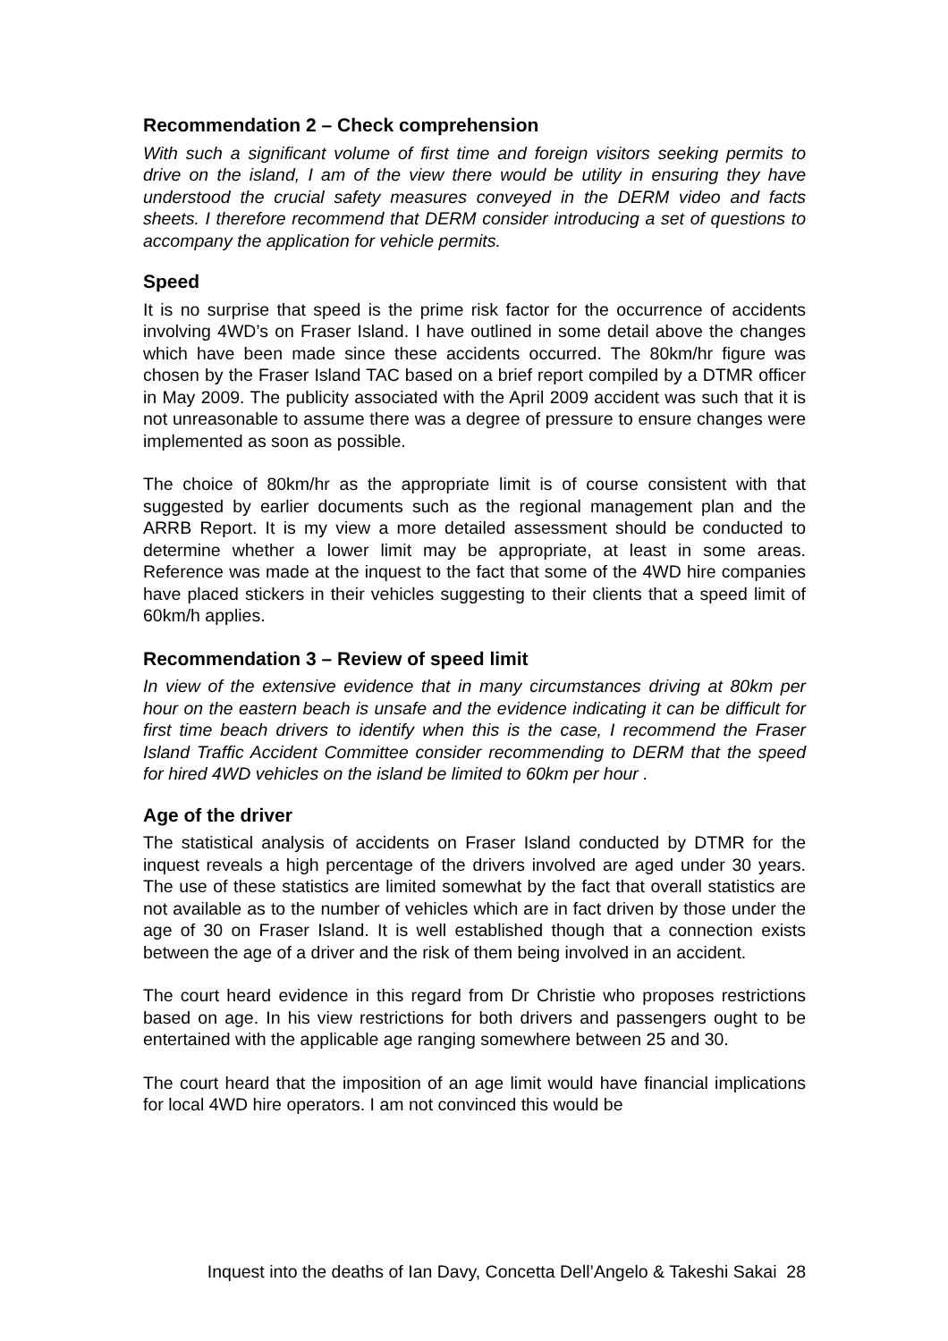Recommendation 2 – Check comprehension
With such a significant volume of first time and foreign visitors seeking permits to drive on the island, I am of the view there would be utility in ensuring they have understood the crucial safety measures conveyed in the DERM video and facts sheets. I therefore recommend that DERM consider introducing a set of questions to accompany the application for vehicle permits.
Speed
It is no surprise that speed is the prime risk factor for the occurrence of accidents involving 4WD’s on Fraser Island. I have outlined in some detail above the changes which have been made since these accidents occurred. The 80km/hr figure was chosen by the Fraser Island TAC based on a brief report compiled by a DTMR officer in May 2009. The publicity associated with the April 2009 accident was such that it is not unreasonable to assume there was a degree of pressure to ensure changes were implemented as soon as possible.
The choice of 80km/hr as the appropriate limit is of course consistent with that suggested by earlier documents such as the regional management plan and the ARRB Report. It is my view a more detailed assessment should be conducted to determine whether a lower limit may be appropriate, at least in some areas. Reference was made at the inquest to the fact that some of the 4WD hire companies have placed stickers in their vehicles suggesting to their clients that a speed limit of 60km/h applies.
Recommendation 3 – Review of speed limit
In view of the extensive evidence that in many circumstances driving at 80km per hour on the eastern beach is unsafe and the evidence indicating it can be difficult for first time beach drivers to identify when this is the case, I recommend the Fraser Island Traffic Accident Committee consider recommending to DERM that the speed for hired 4WD vehicles on the island be limited to 60km per hour .
Age of the driver
The statistical analysis of accidents on Fraser Island conducted by DTMR for the inquest reveals a high percentage of the drivers involved are aged under 30 years. The use of these statistics are limited somewhat by the fact that overall statistics are not available as to the number of vehicles which are in fact driven by those under the age of 30 on Fraser Island. It is well established though that a connection exists between the age of a driver and the risk of them being involved in an accident.
The court heard evidence in this regard from Dr Christie who proposes restrictions based on age. In his view restrictions for both drivers and passengers ought to be entertained with the applicable age ranging somewhere between 25 and 30.
The court heard that the imposition of an age limit would have financial implications for local 4WD hire operators. I am not convinced this would be
Inquest into the deaths of Ian Davy, Concetta Dell’Angelo & Takeshi Sakai 28